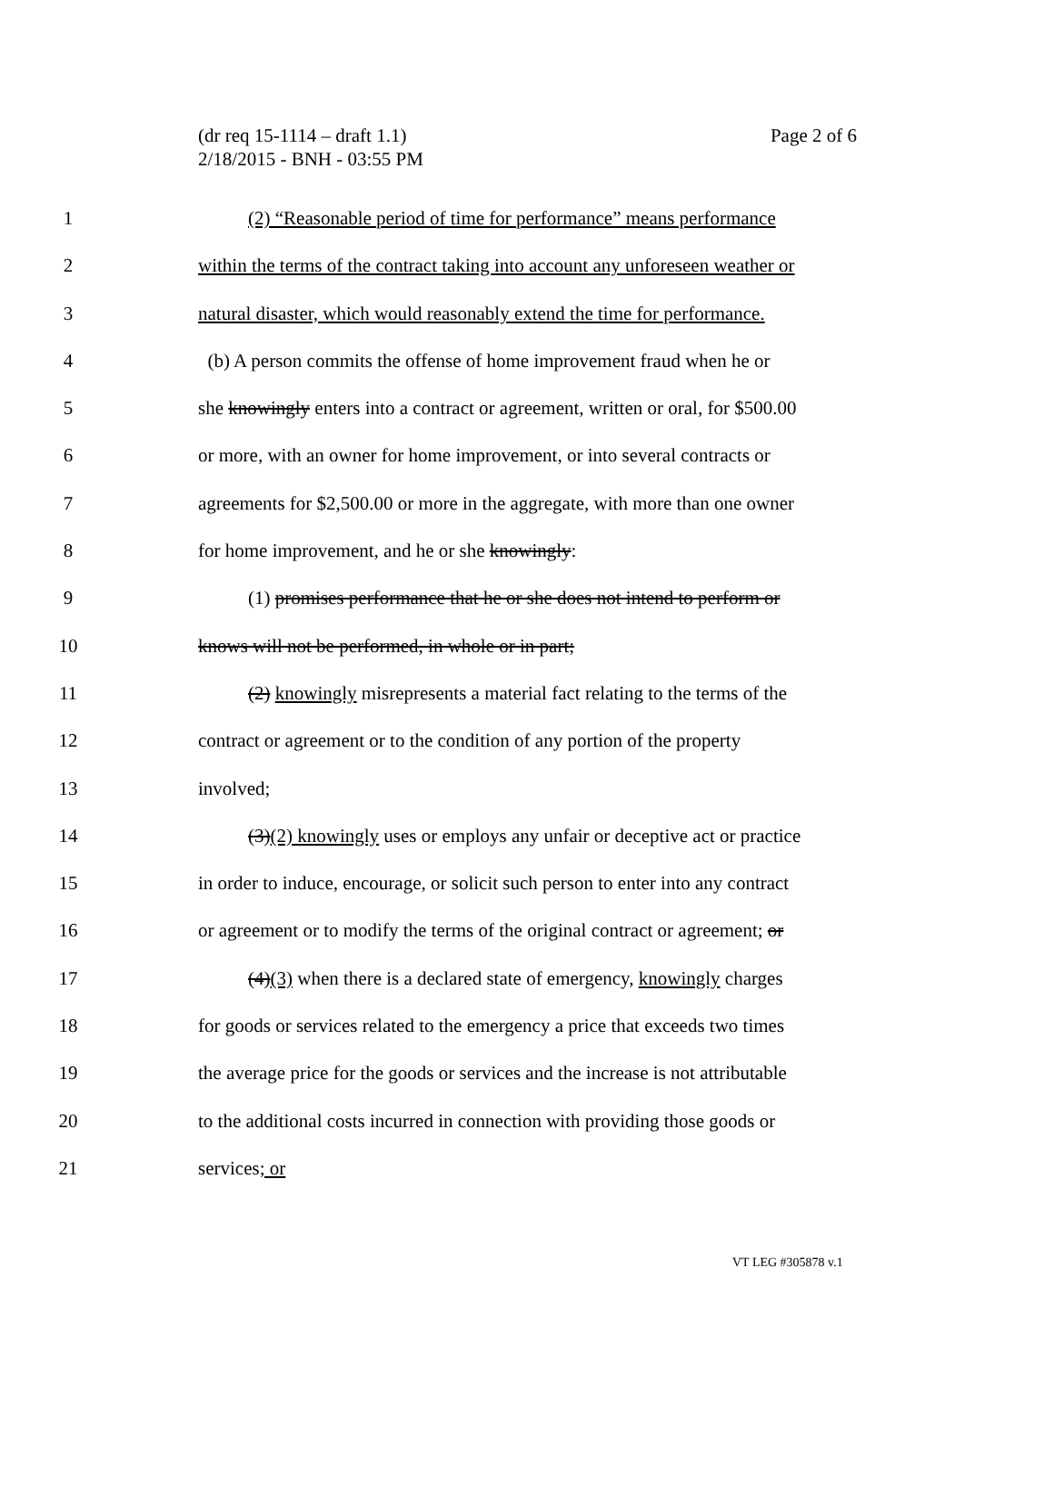Page 2 of 6 (dr req 15-1114 – draft 1.1)
2/18/2015 - BNH - 03:55 PM
1 (2) “Reasonable period of time for performance” means performance
2 within the terms of the contract taking into account any unforeseen weather or
3 natural disaster, which would reasonably extend the time for performance.
4 (b) A person commits the offense of home improvement fraud when he or
5 she knowingly enters into a contract or agreement, written or oral, for $500.00
6 or more, with an owner for home improvement, or into several contracts or
7 agreements for $2,500.00 or more in the aggregate, with more than one owner
8 for home improvement, and he or she knowingly:
9 (1) promises performance that he or she does not intend to perform or
10 knows will not be performed, in whole or in part;
11 (2) knowingly misrepresents a material fact relating to the terms of the
12 contract or agreement or to the condition of any portion of the property
13 involved;
14 (3)(2) knowingly uses or employs any unfair or deceptive act or practice
15 in order to induce, encourage, or solicit such person to enter into any contract
16 or agreement or to modify the terms of the original contract or agreement; or
17 (4)(3) when there is a declared state of emergency, knowingly charges
18 for goods or services related to the emergency a price that exceeds two times
19 the average price for the goods or services and the increase is not attributable
20 to the additional costs incurred in connection with providing those goods or
21 services; or
VT LEG #305878 v.1